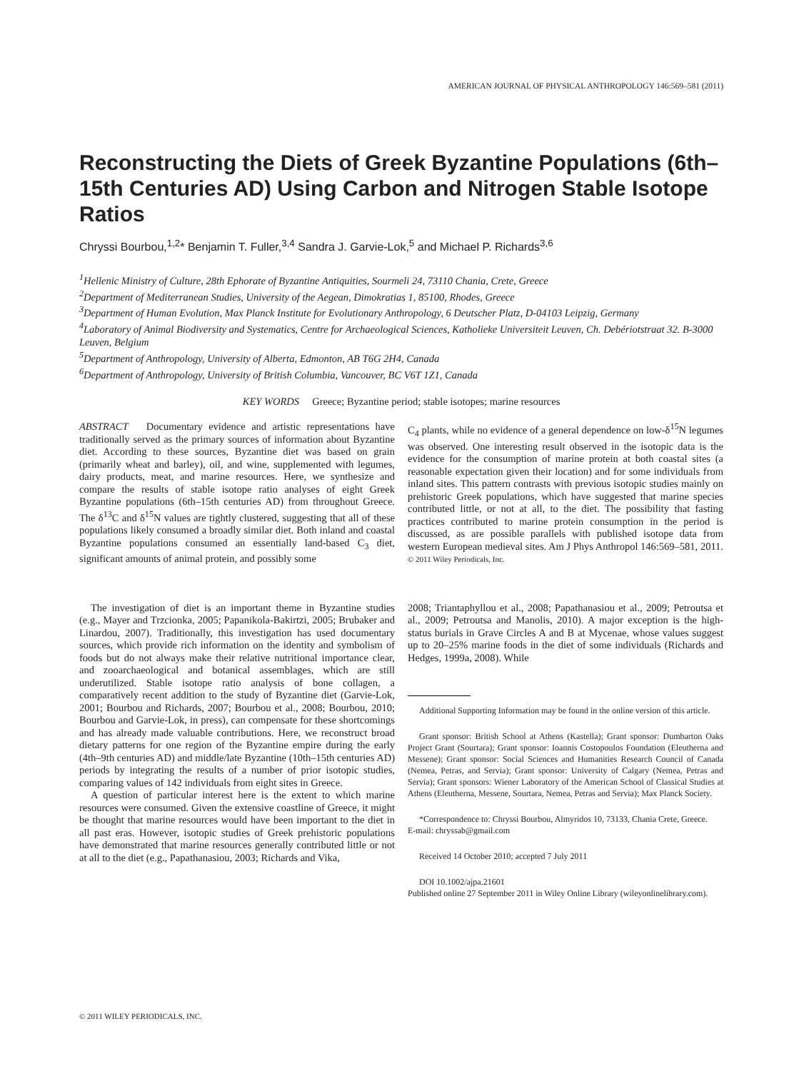AMERICAN JOURNAL OF PHYSICAL ANTHROPOLOGY 146:569–581 (2011)
Reconstructing the Diets of Greek Byzantine Populations (6th–15th Centuries AD) Using Carbon and Nitrogen Stable Isotope Ratios
Chryssi Bourbou,<sup>1,2</sup>* Benjamin T. Fuller,<sup>3,4</sup> Sandra J. Garvie-Lok,<sup>5</sup> and Michael P. Richards<sup>3,6</sup>
<sup>1</sup> Hellenic Ministry of Culture, 28th Ephorate of Byzantine Antiquities, Sourmeli 24, 73110 Chania, Crete, Greece
<sup>2</sup> Department of Mediterranean Studies, University of the Aegean, Dimokratias 1, 85100, Rhodes, Greece
<sup>3</sup> Department of Human Evolution, Max Planck Institute for Evolutionary Anthropology, 6 Deutscher Platz, D-04103 Leipzig, Germany
<sup>4</sup> Laboratory of Animal Biodiversity and Systematics, Centre for Archaeological Sciences, Katholieke Universiteit Leuven, Ch. Debériotstraat 32. B-3000 Leuven, Belgium
<sup>5</sup> Department of Anthropology, University of Alberta, Edmonton, AB T6G 2H4, Canada
<sup>6</sup> Department of Anthropology, University of British Columbia, Vancouver, BC V6T 1Z1, Canada
KEY WORDS Greece; Byzantine period; stable isotopes; marine resources
ABSTRACT Documentary evidence and artistic representations have traditionally served as the primary sources of information about Byzantine diet. According to these sources, Byzantine diet was based on grain (primarily wheat and barley), oil, and wine, supplemented with legumes, dairy products, meat, and marine resources. Here, we synthesize and compare the results of stable isotope ratio analyses of eight Greek Byzantine populations (6th–15th centuries AD) from throughout Greece. The δ<sup>13</sup>C and δ<sup>15</sup>N values are tightly clustered, suggesting that all of these populations likely consumed a broadly similar diet. Both inland and coastal Byzantine populations consumed an essentially land-based C<sub>3</sub> diet, significant amounts of animal protein, and possibly some
C<sub>4</sub> plants, while no evidence of a general dependence on low-δ<sup>15</sup>N legumes was observed. One interesting result observed in the isotopic data is the evidence for the consumption of marine protein at both coastal sites (a reasonable expectation given their location) and for some individuals from inland sites. This pattern contrasts with previous isotopic studies mainly on prehistoric Greek populations, which have suggested that marine species contributed little, or not at all, to the diet. The possibility that fasting practices contributed to marine protein consumption in the period is discussed, as are possible parallels with published isotope data from western European medieval sites. Am J Phys Anthropol 146:569–581, 2011. © 2011 Wiley Periodicals, Inc.
The investigation of diet is an important theme in Byzantine studies (e.g., Mayer and Trzcionka, 2005; Papanikola-Bakirtzi, 2005; Brubaker and Linardou, 2007). Traditionally, this investigation has used documentary sources, which provide rich information on the identity and symbolism of foods but do not always make their relative nutritional importance clear, and zooarchaeological and botanical assemblages, which are still underutilized. Stable isotope ratio analysis of bone collagen, a comparatively recent addition to the study of Byzantine diet (Garvie-Lok, 2001; Bourbou and Richards, 2007; Bourbou et al., 2008; Bourbou, 2010; Bourbou and Garvie-Lok, in press), can compensate for these shortcomings and has already made valuable contributions. Here, we reconstruct broad dietary patterns for one region of the Byzantine empire during the early (4th–9th centuries AD) and middle/late Byzantine (10th–15th centuries AD) periods by integrating the results of a number of prior isotopic studies, comparing values of 142 individuals from eight sites in Greece.
A question of particular interest here is the extent to which marine resources were consumed. Given the extensive coastline of Greece, it might be thought that marine resources would have been important to the diet in all past eras. However, isotopic studies of Greek prehistoric populations have demonstrated that marine resources generally contributed little or not at all to the diet (e.g., Papathanasiou, 2003; Richards and Vika,
2008; Triantaphyllou et al., 2008; Papathanasiou et al., 2009; Petroutsa et al., 2009; Petroutsa and Manolis, 2010). A major exception is the high-status burials in Grave Circles A and B at Mycenae, whose values suggest up to 20–25% marine foods in the diet of some individuals (Richards and Hedges, 1999a, 2008). While
Additional Supporting Information may be found in the online version of this article.
Grant sponsor: British School at Athens (Kastella); Grant sponsor: Dumbarton Oaks Project Grant (Sourtara); Grant sponsor: Ioannis Costopoulos Foundation (Eleutherna and Messene); Grant sponsor: Social Sciences and Humanities Research Council of Canada (Nemea, Petras, and Servia); Grant sponsor: University of Calgary (Nemea, Petras and Servia); Grant sponsors: Wiener Laboratory of the American School of Classical Studies at Athens (Eleutherna, Messene, Sourtara, Nemea, Petras and Servia); Max Planck Society.
*Correspondence to: Chryssi Bourbou, Almyridos 10, 73133, Chania Crete, Greece.
E-mail: chryssab@gmail.com
Received 14 October 2010; accepted 7 July 2011
DOI 10.1002/ajpa.21601
Published online 27 September 2011 in Wiley Online Library (wileyonlinelibrary.com).
© 2011 WILEY PERIODICALS, INC.